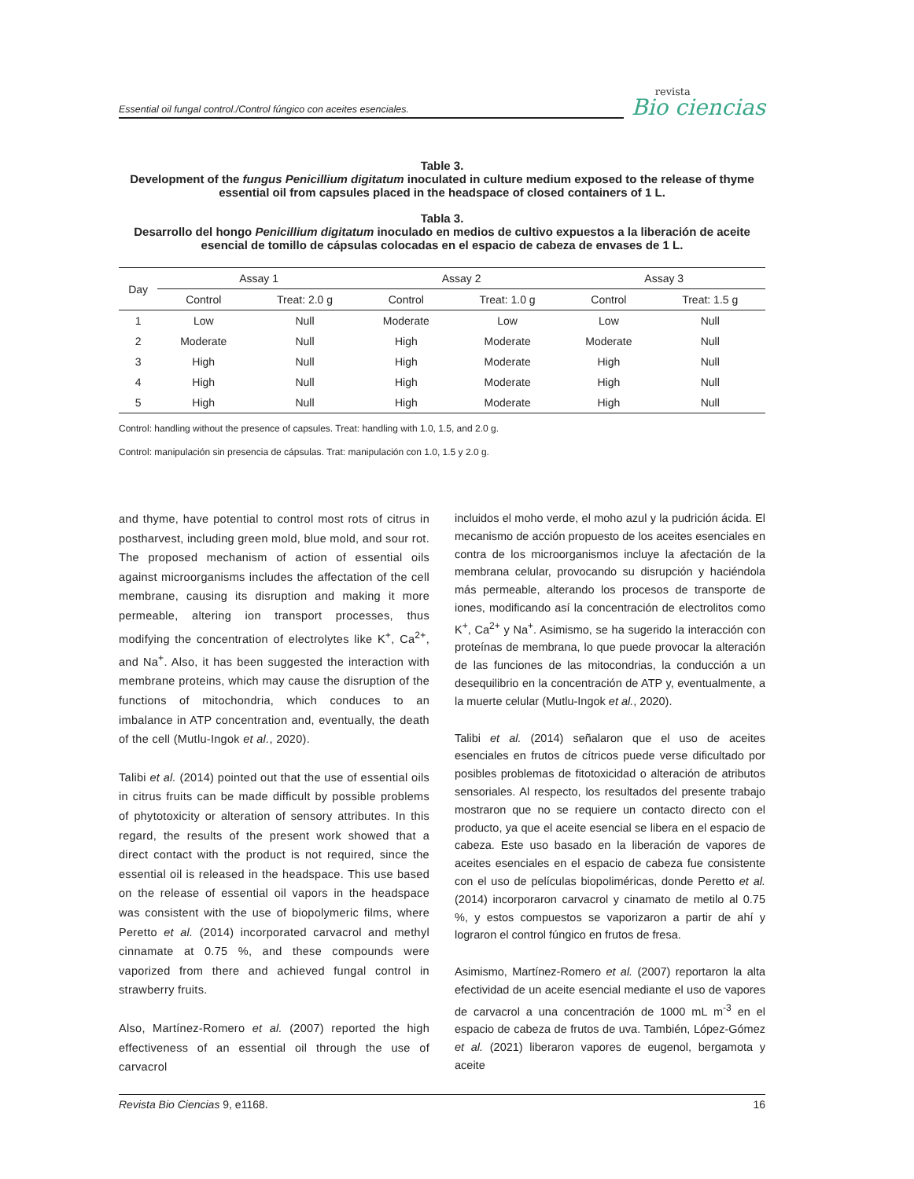Essential oil fungal control./Control fúngico con aceites esenciales.
revista
Bio ciencias
Table 3.
Development of the fungus Penicillium digitatum inoculated in culture medium exposed to the release of thyme essential oil from capsules placed in the headspace of closed containers of 1 L.
Tabla 3.
Desarrollo del hongo Penicillium digitatum inoculado en medios de cultivo expuestos a la liberación de aceite esencial de tomillo de cápsulas colocadas en el espacio de cabeza de envases de 1 L.
| Day | Assay 1 | | Assay 2 | | Assay 3 | |
| --- | --- | --- | --- | --- | --- | --- |
| | Control | Treat: 2.0 g | Control | Treat: 1.0 g | Control | Treat: 1.5 g |
| 1 | Low | Null | Moderate | Low | Low | Null |
| 2 | Moderate | Null | High | Moderate | Moderate | Null |
| 3 | High | Null | High | Moderate | High | Null |
| 4 | High | Null | High | Moderate | High | Null |
| 5 | High | Null | High | Moderate | High | Null |
Control: handling without the presence of capsules. Treat: handling with 1.0, 1.5, and 2.0 g.
Control: manipulación sin presencia de cápsulas. Trat: manipulación con 1.0, 1.5 y 2.0 g.
and thyme, have potential to control most rots of citrus in postharvest, including green mold, blue mold, and sour rot. The proposed mechanism of action of essential oils against microorganisms includes the affectation of the cell membrane, causing its disruption and making it more permeable, altering ion transport processes, thus modifying the concentration of electrolytes like K<sup>+</sup>, Ca<sup>2+</sup>, and Na<sup>+</sup>. Also, it has been suggested the interaction with membrane proteins, which may cause the disruption of the functions of mitochondria, which conduces to an imbalance in ATP concentration and, eventually, the death of the cell (Mutlu-Ingok et al., 2020).
Talibi et al. (2014) pointed out that the use of essential oils in citrus fruits can be made difficult by possible problems of phytotoxicity or alteration of sensory attributes. In this regard, the results of the present work showed that a direct contact with the product is not required, since the essential oil is released in the headspace. This use based on the release of essential oil vapors in the headspace was consistent with the use of biopolymeric films, where Peretto et al. (2014) incorporated carvacrol and methyl cinnamate at 0.75 %, and these compounds were vaporized from there and achieved fungal control in strawberry fruits.
Also, Martínez-Romero et al. (2007) reported the high effectiveness of an essential oil through the use of carvacrol
incluidos el moho verde, el moho azul y la pudrición ácida. El mecanismo de acción propuesto de los aceites esenciales en contra de los microorganismos incluye la afectación de la membrana celular, provocando su disrupción y haciéndola más permeable, alterando los procesos de transporte de iones, modificando así la concentración de electrolitos como K<sup>+</sup>, Ca<sup>2+</sup> y Na<sup>+</sup>. Asimismo, se ha sugerido la interacción con proteínas de membrana, lo que puede provocar la alteración de las funciones de las mitocondrias, la conducción a un desequilibrio en la concentración de ATP y, eventualmente, a la muerte celular (Mutlu-Ingok et al., 2020).
Talibi et al. (2014) señalaron que el uso de aceites esenciales en frutos de cítricos puede verse dificultado por posibles problemas de fitotoxicidad o alteración de atributos sensoriales. Al respecto, los resultados del presente trabajo mostraron que no se requiere un contacto directo con el producto, ya que el aceite esencial se libera en el espacio de cabeza. Este uso basado en la liberación de vapores de aceites esenciales en el espacio de cabeza fue consistente con el uso de películas biopoliméricas, donde Peretto et al. (2014) incorporaron carvacrol y cinamato de metilo al 0.75 %, y estos compuestos se vaporizaron a partir de ahí y lograron el control fúngico en frutos de fresa.
Asimismo, Martínez-Romero et al. (2007) reportaron la alta efectividad de un aceite esencial mediante el uso de vapores de carvacrol a una concentración de 1000 mL m<sup>-3</sup> en el espacio de cabeza de frutos de uva. También, López-Gómez et al. (2021) liberaron vapores de eugenol, bergamota y aceite
Revista Bio Ciencias 9, e1168. 16